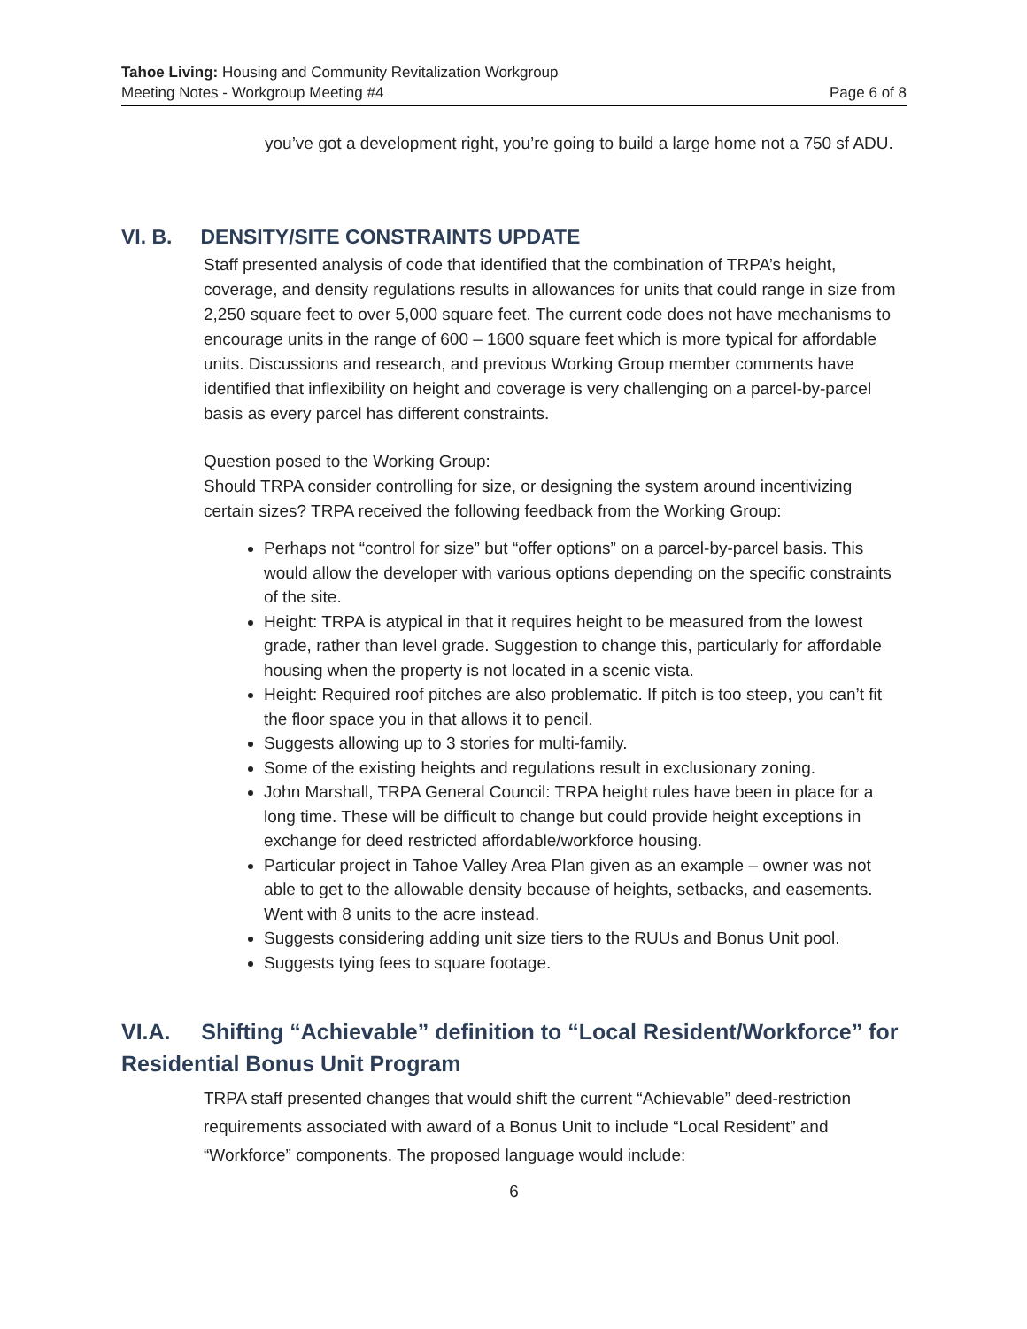Tahoe Living: Housing and Community Revitalization Workgroup
Meeting Notes - Workgroup Meeting #4 Page 6 of 8
you’ve got a development right, you’re going to build a large home not a 750 sf ADU.
VI. B. DENSITY/SITE CONSTRAINTS UPDATE
Staff presented analysis of code that identified that the combination of TRPA’s height, coverage, and density regulations results in allowances for units that could range in size from 2,250 square feet to over 5,000 square feet. The current code does not have mechanisms to encourage units in the range of 600 – 1600 square feet which is more typical for affordable units. Discussions and research, and previous Working Group member comments have identified that inflexibility on height and coverage is very challenging on a parcel-by-parcel basis as every parcel has different constraints.
Question posed to the Working Group:
Should TRPA consider controlling for size, or designing the system around incentivizing certain sizes? TRPA received the following feedback from the Working Group:
Perhaps not “control for size” but “offer options” on a parcel-by-parcel basis. This would allow the developer with various options depending on the specific constraints of the site.
Height: TRPA is atypical in that it requires height to be measured from the lowest grade, rather than level grade. Suggestion to change this, particularly for affordable housing when the property is not located in a scenic vista.
Height: Required roof pitches are also problematic. If pitch is too steep, you can’t fit the floor space you in that allows it to pencil.
Suggests allowing up to 3 stories for multi-family.
Some of the existing heights and regulations result in exclusionary zoning.
John Marshall, TRPA General Council: TRPA height rules have been in place for a long time. These will be difficult to change but could provide height exceptions in exchange for deed restricted affordable/workforce housing.
Particular project in Tahoe Valley Area Plan given as an example – owner was not able to get to the allowable density because of heights, setbacks, and easements. Went with 8 units to the acre instead.
Suggests considering adding unit size tiers to the RUUs and Bonus Unit pool.
Suggests tying fees to square footage.
VI.A. Shifting “Achievable” definition to “Local Resident/Workforce” for Residential Bonus Unit Program
TRPA staff presented changes that would shift the current “Achievable” deed-restriction requirements associated with award of a Bonus Unit to include “Local Resident” and “Workforce” components. The proposed language would include:
6